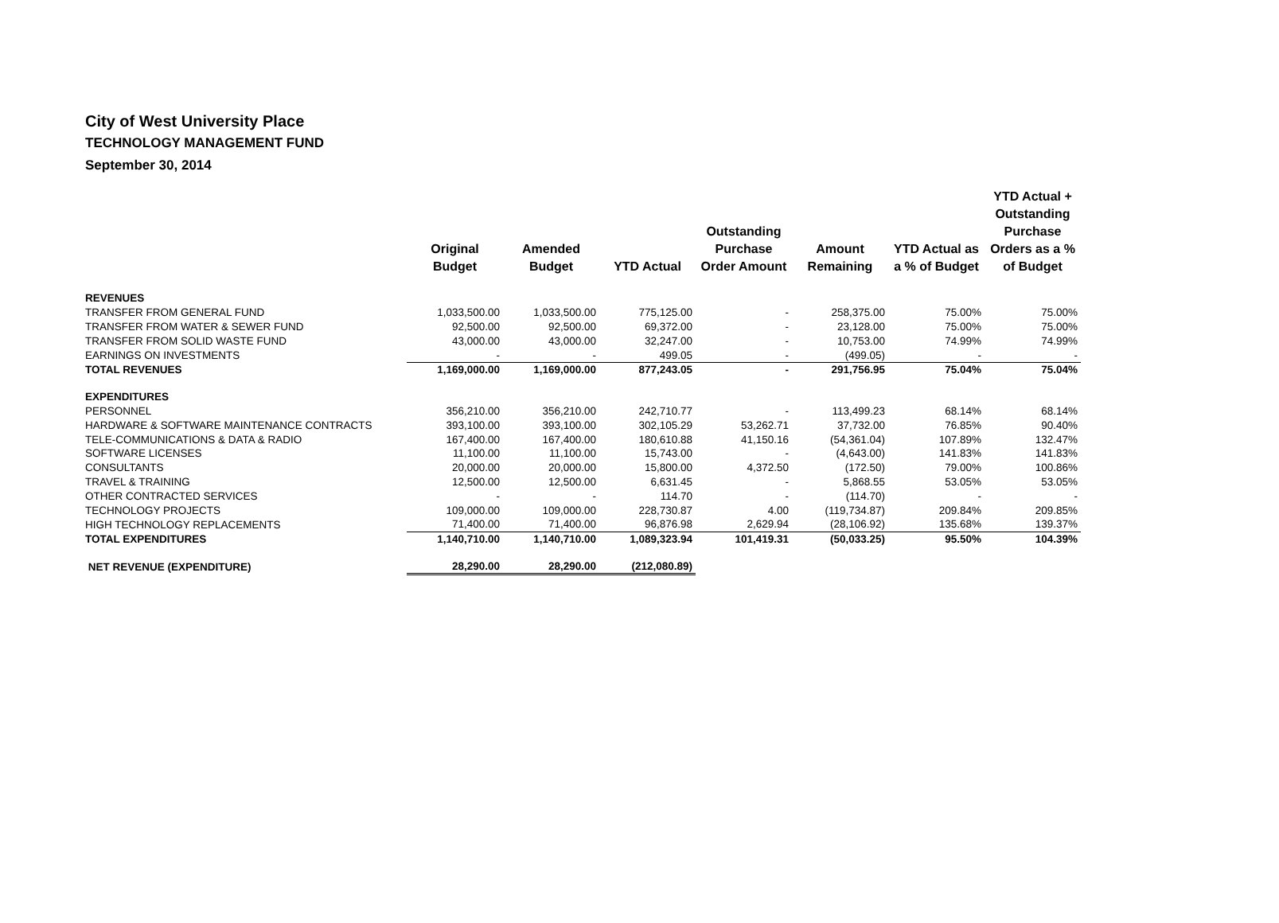City of West University Place
TECHNOLOGY MANAGEMENT FUND
September 30, 2014
| | Original Budget | Amended Budget | YTD Actual | Outstanding Purchase Order Amount | Amount Remaining | YTD Actual as a % of Budget | YTD Actual + Outstanding Purchase Orders as a % of Budget |
| --- | --- | --- | --- | --- | --- | --- | --- |
| REVENUES | | | | | | | |
| TRANSFER FROM GENERAL FUND | 1,033,500.00 | 1,033,500.00 | 775,125.00 | - | 258,375.00 | 75.00% | 75.00% |
| TRANSFER FROM WATER & SEWER FUND | 92,500.00 | 92,500.00 | 69,372.00 | - | 23,128.00 | 75.00% | 75.00% |
| TRANSFER FROM SOLID WASTE FUND | 43,000.00 | 43,000.00 | 32,247.00 | - | 10,753.00 | 74.99% | 74.99% |
| EARNINGS ON INVESTMENTS | - | - | 499.05 | - | (499.05) | - | - |
| TOTAL REVENUES | 1,169,000.00 | 1,169,000.00 | 877,243.05 | - | 291,756.95 | 75.04% | 75.04% |
| EXPENDITURES | | | | | | | |
| PERSONNEL | 356,210.00 | 356,210.00 | 242,710.77 | - | 113,499.23 | 68.14% | 68.14% |
| HARDWARE & SOFTWARE MAINTENANCE CONTRACTS | 393,100.00 | 393,100.00 | 302,105.29 | 53,262.71 | 37,732.00 | 76.85% | 90.40% |
| TELE-COMMUNICATIONS & DATA & RADIO | 167,400.00 | 167,400.00 | 180,610.88 | 41,150.16 | (54,361.04) | 107.89% | 132.47% |
| SOFTWARE LICENSES | 11,100.00 | 11,100.00 | 15,743.00 | - | (4,643.00) | 141.83% | 141.83% |
| CONSULTANTS | 20,000.00 | 20,000.00 | 15,800.00 | 4,372.50 | (172.50) | 79.00% | 100.86% |
| TRAVEL & TRAINING | 12,500.00 | 12,500.00 | 6,631.45 | - | 5,868.55 | 53.05% | 53.05% |
| OTHER CONTRACTED SERVICES | - | - | 114.70 | - | (114.70) | - | - |
| TECHNOLOGY PROJECTS | 109,000.00 | 109,000.00 | 228,730.87 | 4.00 | (119,734.87) | 209.84% | 209.85% |
| HIGH TECHNOLOGY REPLACEMENTS | 71,400.00 | 71,400.00 | 96,876.98 | 2,629.94 | (28,106.92) | 135.68% | 139.37% |
| TOTAL EXPENDITURES | 1,140,710.00 | 1,140,710.00 | 1,089,323.94 | 101,419.31 | (50,033.25) | 95.50% | 104.39% |
| NET REVENUE (EXPENDITURE) | 28,290.00 | 28,290.00 | (212,080.89) | | | | |